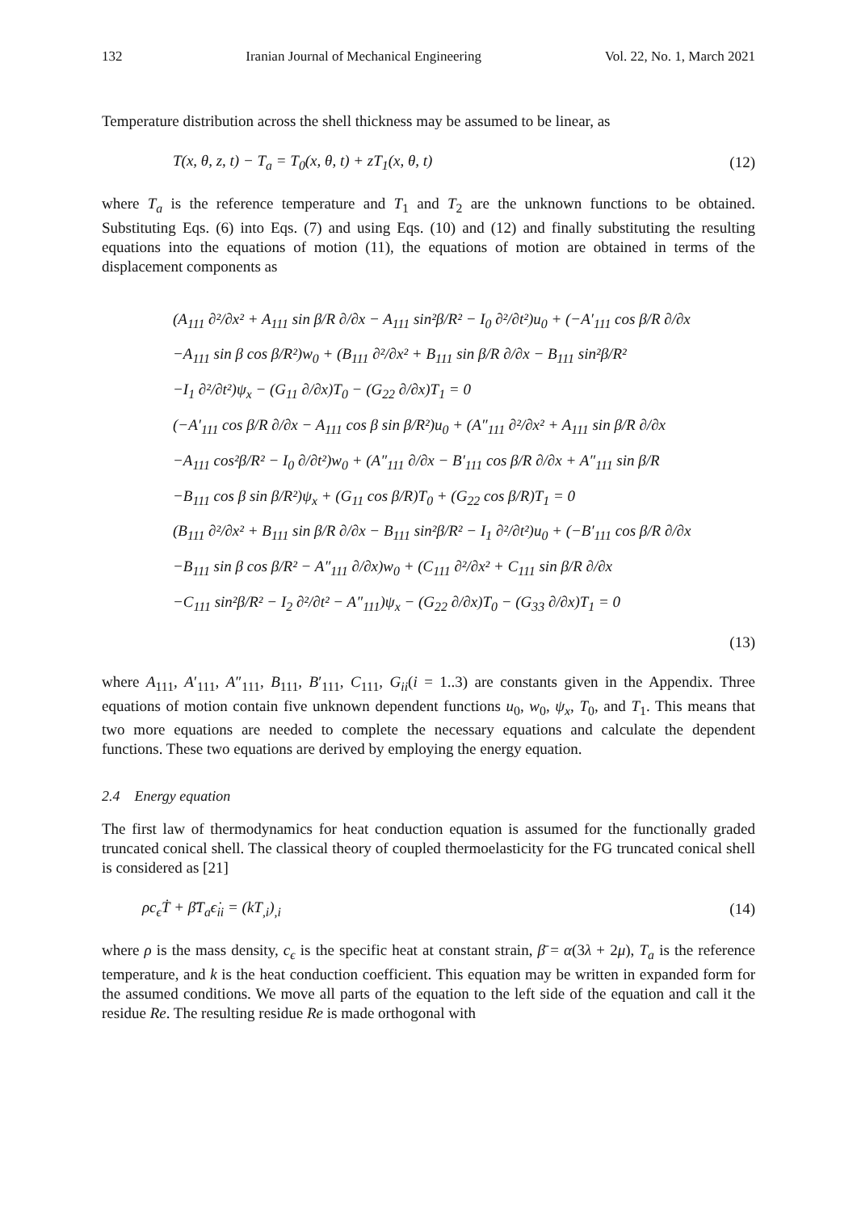132 Iranian Journal of Mechanical Engineering Vol. 22, No. 1, March 2021
Temperature distribution across the shell thickness may be assumed to be linear, as
T(x, θ, z, t) − T<sub>a</sub> = T<sub>0</sub>(x, θ, t) + zT<sub>1</sub>(x, θ, t) (12)
where T<sub>a</sub> is the reference temperature and T<sub>1</sub> and T<sub>2</sub> are the unknown functions to be obtained. Substituting Eqs. (6) into Eqs. (7) and using Eqs. (10) and (12) and finally substituting the resulting equations into the equations of motion (11), the equations of motion are obtained in terms of the displacement components as
(A<sub>111</sub> ∂²/∂x² + A<sub>111</sub> sin β/R ∂/∂x − A<sub>111</sub> sin²β/R² − I<sub>0</sub> ∂²/∂t²)u<sub>0</sub> + (−A′<sub>111</sub> cos β/R ∂/∂x
−A<sub>111</sub> sin β cos β/R²)w<sub>0</sub> + (B<sub>111</sub> ∂²/∂x² + B<sub>111</sub> sin β/R ∂/∂x − B<sub>111</sub> sin²β/R²
−I<sub>1</sub> ∂²/∂t²)ψ<sub>x</sub> − (G<sub>11</sub> ∂/∂x)T<sub>0</sub> − (G<sub>22</sub> ∂/∂x)T<sub>1</sub> = 0
(−A′<sub>111</sub> cos β/R ∂/∂x − A<sub>111</sub> cos β sin β/R²)u<sub>0</sub> + (A″<sub>111</sub> ∂²/∂x² + A<sub>111</sub> sin β/R ∂/∂x
−A<sub>111</sub> cos²β/R² − I<sub>0</sub> ∂/∂t²)w<sub>0</sub> + (A″<sub>111</sub> ∂/∂x − B′<sub>111</sub> cos β/R ∂/∂x + A″<sub>111</sub> sin β/R
−B<sub>111</sub> cos β sin β/R²)ψ<sub>x</sub> + (G<sub>11</sub> cos β/R)T<sub>0</sub> + (G<sub>22</sub> cos β/R)T<sub>1</sub> = 0
(B<sub>111</sub> ∂²/∂x² + B<sub>111</sub> sin β/R ∂/∂x − B<sub>111</sub> sin²β/R² − I<sub>1</sub> ∂²/∂t²)u<sub>0</sub> + (−B′<sub>111</sub> cos β/R ∂/∂x
−B<sub>111</sub> sin β cos β/R² − A″<sub>111</sub> ∂/∂x)w<sub>0</sub> + (C<sub>111</sub> ∂²/∂x² + C<sub>111</sub> sin β/R ∂/∂x
−C<sub>111</sub> sin²β/R² − I<sub>2</sub> ∂²/∂t² − A″<sub>111</sub>)ψ<sub>x</sub> − (G<sub>22</sub> ∂/∂x)T<sub>0</sub> − (G<sub>33</sub> ∂/∂x)T<sub>1</sub> = 0
(13)
where A<sub>111</sub>, A′<sub>111</sub>, A″<sub>111</sub>, B<sub>111</sub>, B′<sub>111</sub>, C<sub>111</sub>, G<sub>ii</sub>(i = 1..3) are constants given in the Appendix. Three equations of motion contain five unknown dependent functions u<sub>0</sub>, w<sub>0</sub>, ψ<sub>x</sub>, T<sub>0</sub>, and T<sub>1</sub>. This means that two more equations are needed to complete the necessary equations and calculate the dependent functions. These two equations are derived by employing the energy equation.
2.4 Energy equation
The first law of thermodynamics for heat conduction equation is assumed for the functionally graded truncated conical shell. The classical theory of coupled thermoelasticity for the FG truncated conical shell is considered as [21]
ρc<sub>ϵ</sub>Ṫ + β̄T<sub>a</sub>ϵ̇<sub>ii</sub> = (kT<sub>,i</sub>)<sub>,i</sub> (14)
where ρ is the mass density, c<sub>ϵ</sub> is the specific heat at constant strain, β̄ = α(3λ + 2μ), T<sub>a</sub> is the reference temperature, and k is the heat conduction coefficient. This equation may be written in expanded form for the assumed conditions. We move all parts of the equation to the left side of the equation and call it the residue Re. The resulting residue Re is made orthogonal with